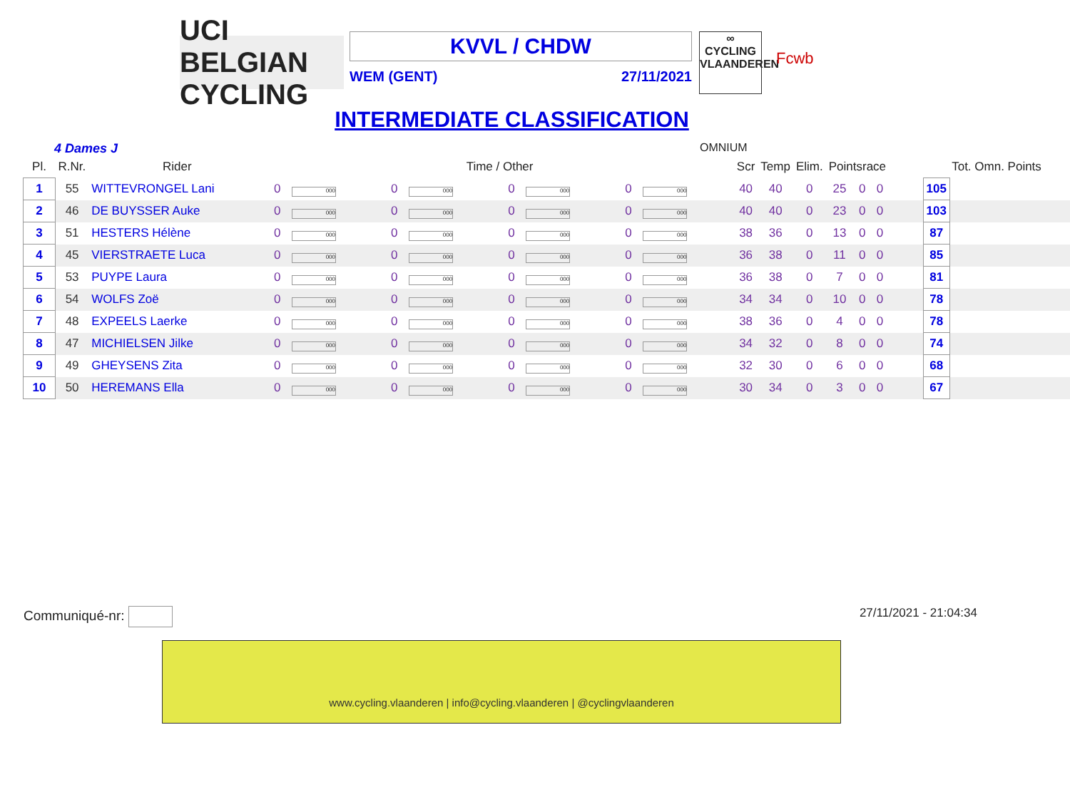UCI BELGIAN CYCLING
KVVL / CHDW
WEM (GENT) 27/11/2021
∞
CYCLING
VLAANDEREN
Fcwb
INTERMEDIATE CLASSIFICATION
4 Dames J OMNIUM
| Pl. | R.Nr. | Rider | Time / Other | | | | | | | | Scr | Temp | Elim. | Pointsrace | | | | Tot. Omn. Points | |
| --- | --- | --- | --- | --- | --- | --- | --- | --- | --- | --- | --- | --- | --- | --- | --- | --- | --- | --- | --- |
| 1 | 55 | WITTEVRONGEL Lani | 0 | 000 | 0 | 000 | 0 | 000 | 0 | 000 | 40 | 40 | 0 | 25 | 0 | 0 | | 105 | |
| 2 | 46 | DE BUYSSER Auke | 0 | 000 | 0 | 000 | 0 | 000 | 0 | 000 | 40 | 40 | 0 | 23 | 0 | 0 | | 103 | |
| 3 | 51 | HESTERS Hélène | 0 | 000 | 0 | 000 | 0 | 000 | 0 | 000 | 38 | 36 | 0 | 13 | 0 | 0 | | 87 | |
| 4 | 45 | VIERSTRAETE Luca | 0 | 000 | 0 | 000 | 0 | 000 | 0 | 000 | 36 | 38 | 0 | 11 | 0 | 0 | | 85 | |
| 5 | 53 | PUYPE Laura | 0 | 000 | 0 | 000 | 0 | 000 | 0 | 000 | 36 | 38 | 0 | 7 | 0 | 0 | | 81 | |
| 6 | 54 | WOLFS Zoë | 0 | 000 | 0 | 000 | 0 | 000 | 0 | 000 | 34 | 34 | 0 | 10 | 0 | 0 | | 78 | |
| 7 | 48 | EXPEELS Laerke | 0 | 000 | 0 | 000 | 0 | 000 | 0 | 000 | 38 | 36 | 0 | 4 | 0 | 0 | | 78 | |
| 8 | 47 | MICHIELSEN Jilke | 0 | 000 | 0 | 000 | 0 | 000 | 0 | 000 | 34 | 32 | 0 | 8 | 0 | 0 | | 74 | |
| 9 | 49 | GHEYSENS Zita | 0 | 000 | 0 | 000 | 0 | 000 | 0 | 000 | 32 | 30 | 0 | 6 | 0 | 0 | | 68 | |
| 10 | 50 | HEREMANS Ella | 0 | 000 | 0 | 000 | 0 | 000 | 0 | 000 | 30 | 34 | 0 | 3 | 0 | 0 | | 67 | |
Communiqué-nr: 27/11/2021 - 21:04:34
www.cycling.vlaanderen | info@cycling.vlaanderen | @cyclingvlaanderen